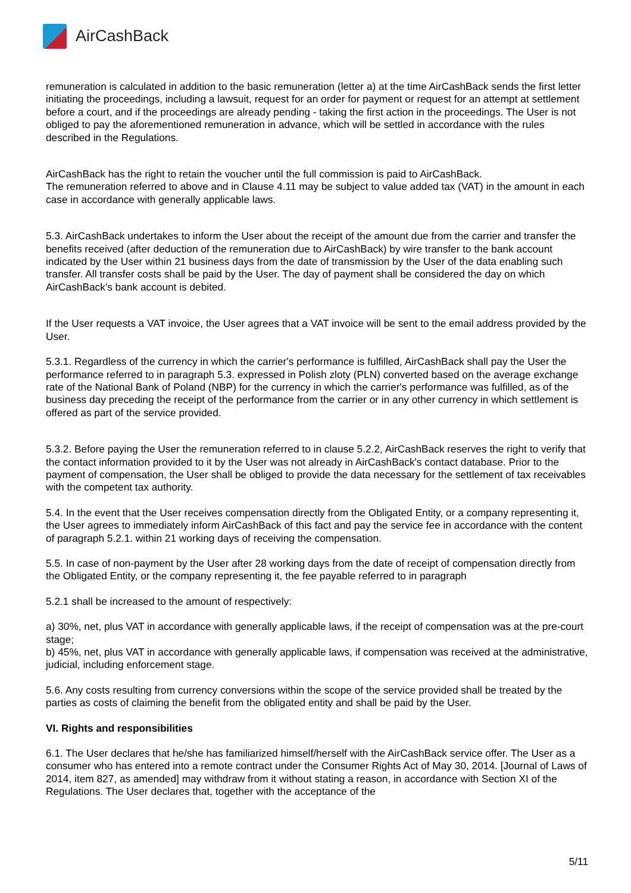Air CashBack
remuneration is calculated in addition to the basic remuneration (letter a) at the time AirCashBack sends the first letter initiating the proceedings, including a lawsuit, request for an order for payment or request for an attempt at settlement before a court, and if the proceedings are already pending - taking the first action in the proceedings. The User is not obliged to pay the aforementioned remuneration in advance, which will be settled in accordance with the rules described in the Regulations.
AirCashBack has the right to retain the voucher until the full commission is paid to AirCashBack.
The remuneration referred to above and in Clause 4.11 may be subject to value added tax (VAT) in the amount in each case in accordance with generally applicable laws.
5.3. AirCashBack undertakes to inform the User about the receipt of the amount due from the carrier and transfer the benefits received (after deduction of the remuneration due to AirCashBack) by wire transfer to the bank account indicated by the User within 21 business days from the date of transmission by the User of the data enabling such transfer. All transfer costs shall be paid by the User. The day of payment shall be considered the day on which AirCashBack's bank account is debited.
If the User requests a VAT invoice, the User agrees that a VAT invoice will be sent to the email address provided by the User.
5.3.1. Regardless of the currency in which the carrier's performance is fulfilled, AirCashBack shall pay the User the performance referred to in paragraph 5.3. expressed in Polish zloty (PLN) converted based on the average exchange rate of the National Bank of Poland (NBP) for the currency in which the carrier's performance was fulfilled, as of the business day preceding the receipt of the performance from the carrier or in any other currency in which settlement is offered as part of the service provided.
5.3.2. Before paying the User the remuneration referred to in clause 5.2.2, AirCashBack reserves the right to verify that the contact information provided to it by the User was not already in AirCashBack's contact database. Prior to the payment of compensation, the User shall be obliged to provide the data necessary for the settlement of tax receivables with the competent tax authority.
5.4. In the event that the User receives compensation directly from the Obligated Entity, or a company representing it, the User agrees to immediately inform AirCashBack of this fact and pay the service fee in accordance with the content of paragraph 5.2.1. within 21 working days of receiving the compensation.
5.5. In case of non-payment by the User after 28 working days from the date of receipt of compensation directly from the Obligated Entity, or the company representing it, the fee payable referred to in paragraph
5.2.1 shall be increased to the amount of respectively:
a) 30%, net, plus VAT in accordance with generally applicable laws, if the receipt of compensation was at the pre-court stage;
b) 45%, net, plus VAT in accordance with generally applicable laws, if compensation was received at the administrative, judicial, including enforcement stage.
5.6. Any costs resulting from currency conversions within the scope of the service provided shall be treated by the parties as costs of claiming the benefit from the obligated entity and shall be paid by the User.
VI. Rights and responsibilities
6.1. The User declares that he/she has familiarized himself/herself with the AirCashBack service offer. The User as a consumer who has entered into a remote contract under the Consumer Rights Act of May 30, 2014. [Journal of Laws of 2014, item 827, as amended] may withdraw from it without stating a reason, in accordance with Section XI of the Regulations. The User declares that, together with the acceptance of the
5/11